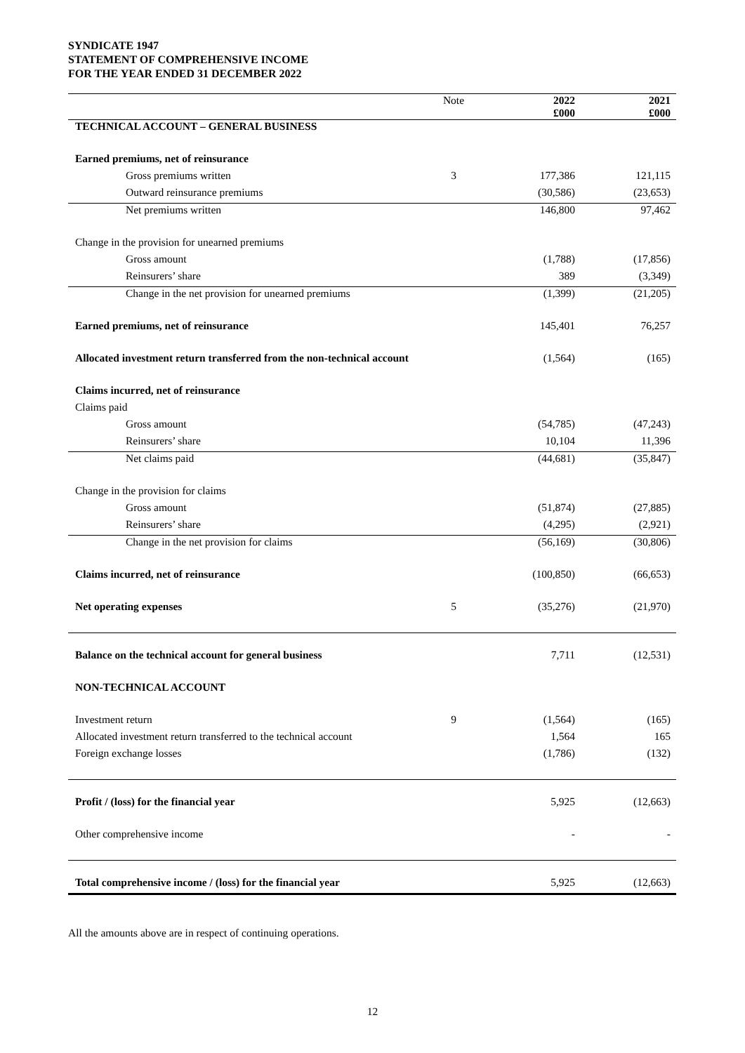SYNDICATE 1947
STATEMENT OF COMPREHENSIVE INCOME
FOR THE YEAR ENDED 31 DECEMBER 2022
| | Note | 2022 £000 | 2021 £000 |
| --- | --- | --- | --- |
| TECHNICAL ACCOUNT – GENERAL BUSINESS | | | |
| Earned premiums, net of reinsurance | | | |
| Gross premiums written | 3 | 177,386 | 121,115 |
| Outward reinsurance premiums | | (30,586) | (23,653) |
| Net premiums written | | 146,800 | 97,462 |
| Change in the provision for unearned premiums | | | |
| Gross amount | | (1,788) | (17,856) |
| Reinsurers’ share | | 389 | (3,349) |
| Change in the net provision for unearned premiums | | (1,399) | (21,205) |
| Earned premiums, net of reinsurance | | 145,401 | 76,257 |
| Allocated investment return transferred from the non-technical account | | (1,564) | (165) |
| Claims incurred, net of reinsurance | | | |
| Claims paid | | | |
| Gross amount | | (54,785) | (47,243) |
| Reinsurers’ share | | 10,104 | 11,396 |
| Net claims paid | | (44,681) | (35,847) |
| Change in the provision for claims | | | |
| Gross amount | | (51,874) | (27,885) |
| Reinsurers’ share | | (4,295) | (2,921) |
| Change in the net provision for claims | | (56,169) | (30,806) |
| Claims incurred, net of reinsurance | | (100,850) | (66,653) |
| Net operating expenses | 5 | (35,276) | (21,970) |
| Balance on the technical account for general business | | 7,711 | (12,531) |
| NON-TECHNICAL ACCOUNT | | | |
| Investment return | 9 | (1,564) | (165) |
| Allocated investment return transferred to the technical account | | 1,564 | 165 |
| Foreign exchange losses | | (1,786) | (132) |
| Profit / (loss) for the financial year | | 5,925 | (12,663) |
| Other comprehensive income | | - | - |
| Total comprehensive income / (loss) for the financial year | | 5,925 | (12,663) |
All the amounts above are in respect of continuing operations.
12